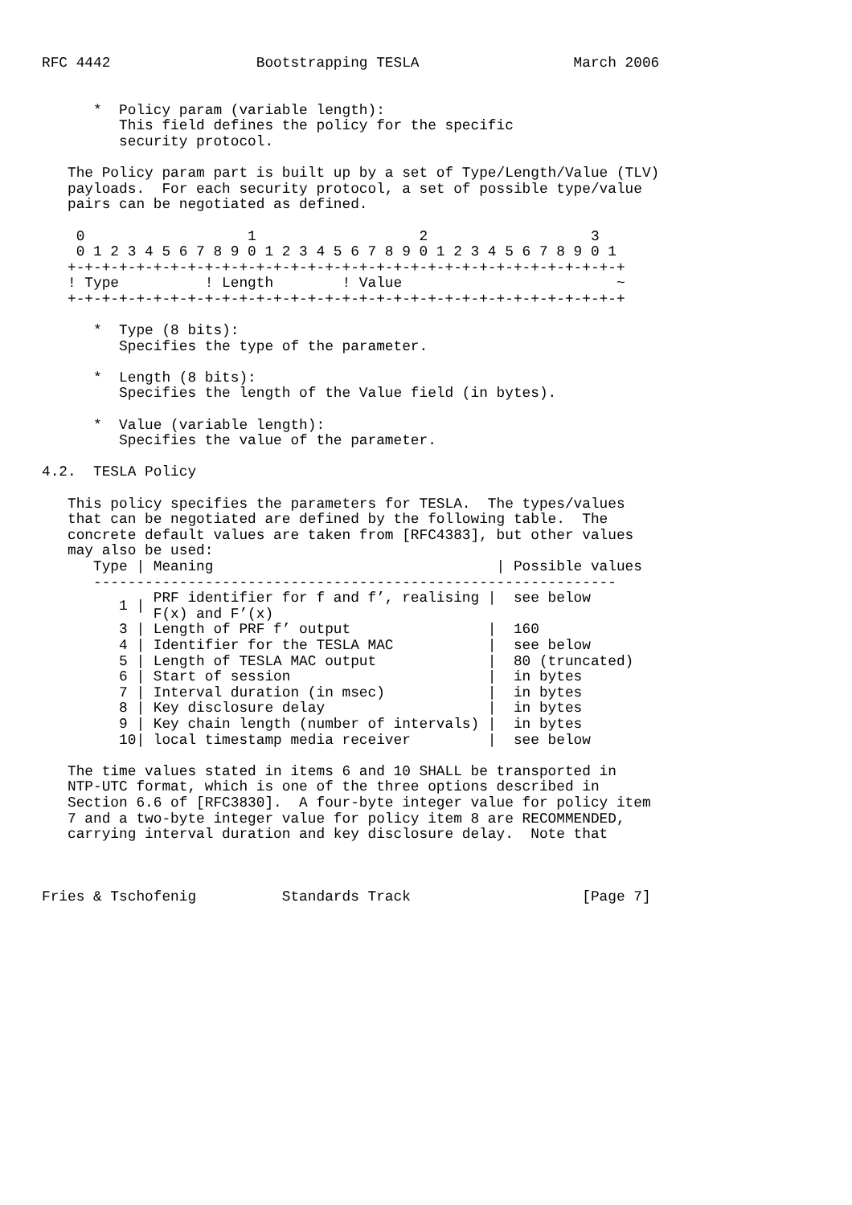RFC 4442                 Bootstrapping TESLA                  March 2006


      *  Policy param (variable length):
         This field defines the policy for the specific
         security protocol.

   The Policy param part is built up by a set of Type/Length/Value (TLV)
   payloads.  For each security protocol, a set of possible type/value
   pairs can be negotiated as defined.

    0                   1                   2                   3
    0 1 2 3 4 5 6 7 8 9 0 1 2 3 4 5 6 7 8 9 0 1 2 3 4 5 6 7 8 9 0 1
   +-+-+-+-+-+-+-+-+-+-+-+-+-+-+-+-+-+-+-+-+-+-+-+-+-+-+-+-+-+-+-+-+
   ! Type          ! Length        ! Value                         ~
   +-+-+-+-+-+-+-+-+-+-+-+-+-+-+-+-+-+-+-+-+-+-+-+-+-+-+-+-+-+-+-+-+

      *  Type (8 bits):
         Specifies the type of the parameter.

      *  Length (8 bits):
         Specifies the length of the Value field (in bytes).

      *  Value (variable length):
         Specifies the value of the parameter.

4.2.  TESLA Policy

   This policy specifies the parameters for TESLA.  The types/values
   that can be negotiated are defined by the following table.  The
   concrete default values are taken from [RFC4383], but other values
   may also be used:
| Type / | Meaning / | Possible values |
| --- | --- | --- |
| ------------------------------------------------------------- | | |
| 1 / | PRF identifier for f and f’, realising / F(x) and F’(x) | see below |
| 3 / | Length of PRF f’ output / | 160 |
| 4 / | Identifier for the TESLA MAC / | see below |
| 5 / | Length of TESLA MAC output / | 80 (truncated) |
| 6 / | Start of session / | in bytes |
| 7 / | Interval duration (in msec) / | in bytes |
| 8 / | Key disclosure delay / | in bytes |
| 9 / | Key chain length (number of intervals) / | in bytes |
| 10/ | local timestamp media receiver / | see below |
   The time values stated in items 6 and 10 SHALL be transported in
   NTP-UTC format, which is one of the three options described in
   Section 6.6 of [RFC3830].  A four-byte integer value for policy item
   7 and a two-byte integer value for policy item 8 are RECOMMENDED,
   carrying interval duration and key disclosure delay.  Note that



Fries & Tschofenig          Standards Track                    [Page 7]